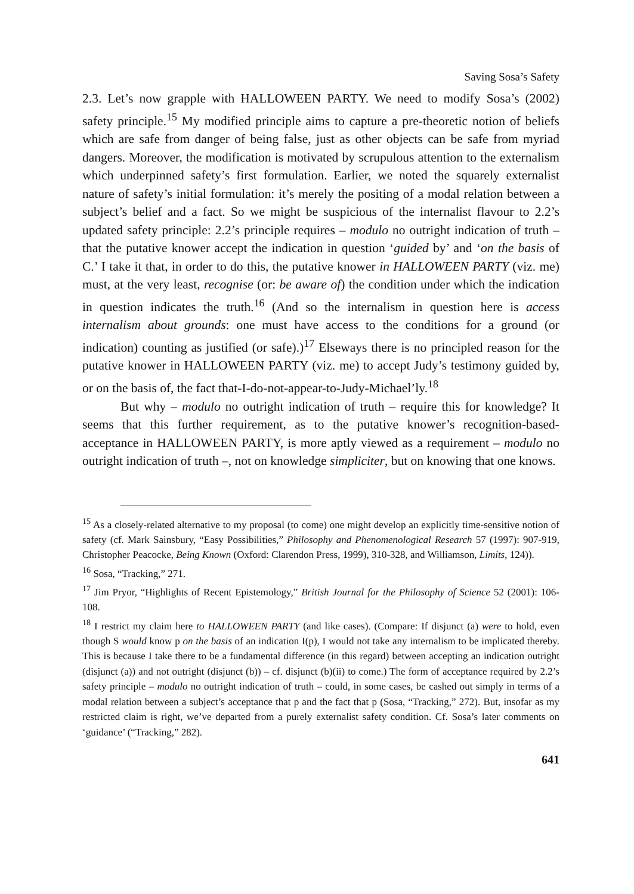Saving Sosa’s Safety
2.3. Let’s now grapple with HALLOWEEN PARTY. We need to modify Sosa’s (2002) safety principle.<sup>15</sup> My modified principle aims to capture a pre-theoretic notion of beliefs which are safe from danger of being false, just as other objects can be safe from myriad dangers. Moreover, the modification is motivated by scrupulous attention to the externalism which underpinned safety’s first formulation. Earlier, we noted the squarely externalist nature of safety’s initial formulation: it’s merely the positing of a modal relation between a subject’s belief and a fact. So we might be suspicious of the internalist flavour to 2.2’s updated safety principle: 2.2’s principle requires – modulo no outright indication of truth – that the putative knower accept the indication in question ‘guided by’ and ‘on the basis of C.’ I take it that, in order to do this, the putative knower in HALLOWEEN PARTY (viz. me) must, at the very least, recognise (or: be aware of) the condition under which the indication in question indicates the truth.<sup>16</sup> (And so the internalism in question here is access internalism about grounds: one must have access to the conditions for a ground (or indication) counting as justified (or safe).)<sup>17</sup> Elseways there is no principled reason for the putative knower in HALLOWEEN PARTY (viz. me) to accept Judy’s testimony guided by, or on the basis of, the fact that-I-do-not-appear-to-Judy-Michael’ly.<sup>18</sup>
But why – modulo no outright indication of truth – require this for knowledge? It seems that this further requirement, as to the putative knower’s recognition-based-acceptance in HALLOWEEN PARTY, is more aptly viewed as a requirement – modulo no outright indication of truth –, not on knowledge simpliciter, but on knowing that one knows.
<sup>15</sup> As a closely-related alternative to my proposal (to come) one might develop an explicitly time-sensitive notion of safety (cf. Mark Sainsbury, “Easy Possibilities,” Philosophy and Phenomenological Research 57 (1997): 907-919, Christopher Peacocke, Being Known (Oxford: Clarendon Press, 1999), 310-328, and Williamson, Limits, 124)).
<sup>16</sup> Sosa, “Tracking,” 271.
<sup>17</sup> Jim Pryor, “Highlights of Recent Epistemology,” British Journal for the Philosophy of Science 52 (2001): 106-108.
<sup>18</sup> I restrict my claim here to HALLOWEEN PARTY (and like cases). (Compare: If disjunct (a) were to hold, even though S would know p on the basis of an indication I(p), I would not take any internalism to be implicated thereby. This is because I take there to be a fundamental difference (in this regard) between accepting an indication outright (disjunct (a)) and not outright (disjunct (b)) – cf. disjunct (b)(ii) to come.) The form of acceptance required by 2.2’s safety principle – modulo no outright indication of truth – could, in some cases, be cashed out simply in terms of a modal relation between a subject’s acceptance that p and the fact that p (Sosa, “Tracking,” 272). But, insofar as my restricted claim is right, we’ve departed from a purely externalist safety condition. Cf. Sosa’s later comments on ‘guidance’ (“Tracking,” 282).
641